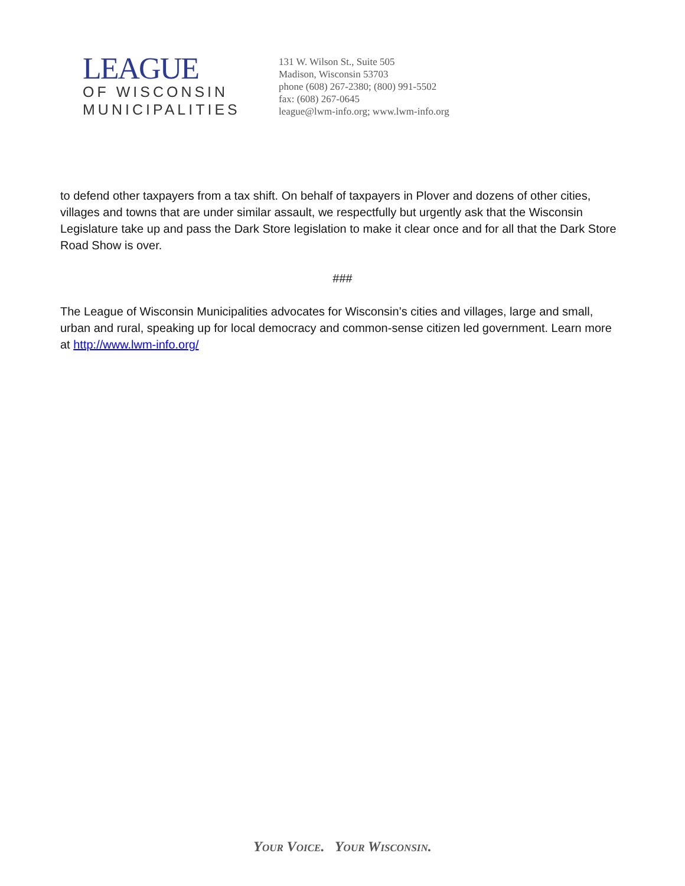LEAGUE
OF WISCONSIN
MUNICIPALITIES
131 W. Wilson St., Suite 505
Madison, Wisconsin 53703
phone (608) 267-2380; (800) 991-5502
fax: (608) 267-0645
league@lwm-info.org; www.lwm-info.org
to defend other taxpayers from a tax shift. On behalf of taxpayers in Plover and dozens of other cities, villages and towns that are under similar assault, we respectfully but urgently ask that the Wisconsin Legislature take up and pass the Dark Store legislation to make it clear once and for all that the Dark Store Road Show is over.
###
The League of Wisconsin Municipalities advocates for Wisconsin’s cities and villages, large and small, urban and rural, speaking up for local democracy and common-sense citizen led government. Learn more at http://www.lwm-info.org/
Your Voice. Your Wisconsin.